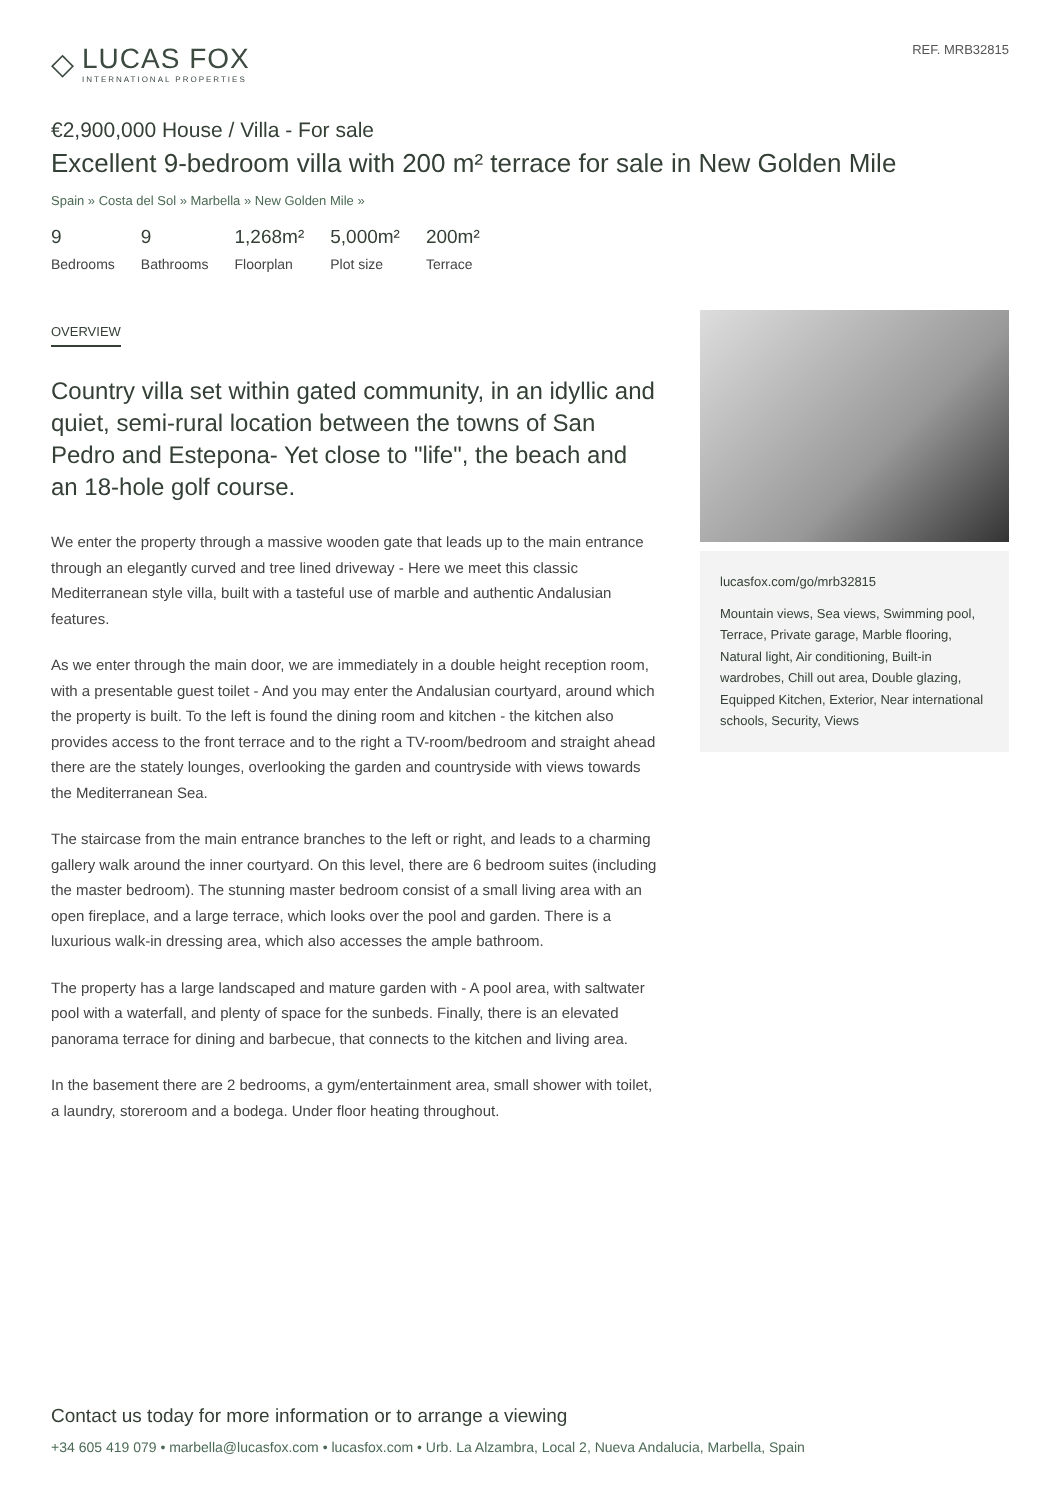◇
LUCAS FOX
INTERNATIONAL PROPERTIES
REF. MRB32815
€2,900,000 House / Villa - For sale
Excellent 9-bedroom villa with 200 m² terrace for sale in New Golden Mile
Spain » Costa del Sol » Marbella » New Golden Mile »
9
Bedrooms
9
Bathrooms
1,268m²
Floorplan
5,000m²
Plot size
200m²
Terrace
OVERVIEW
Country villa set within gated community, in an idyllic and quiet, semi-rural location between the towns of San Pedro and Estepona- Yet close to "life", the beach and an 18-hole golf course.
We enter the property through a massive wooden gate that leads up to the main entrance through an elegantly curved and tree lined driveway - Here we meet this classic Mediterranean style villa, built with a tasteful use of marble and authentic Andalusian features.
As we enter through the main door, we are immediately in a double height reception room, with a presentable guest toilet - And you may enter the Andalusian courtyard, around which the property is built. To the left is found the dining room and kitchen - the kitchen also provides access to the front terrace and to the right a TV-room/bedroom and straight ahead there are the stately lounges, overlooking the garden and countryside with views towards the Mediterranean Sea.
The staircase from the main entrance branches to the left or right, and leads to a charming gallery walk around the inner courtyard. On this level, there are 6 bedroom suites (including the master bedroom). The stunning master bedroom consist of a small living area with an open fireplace, and a large terrace, which looks over the pool and garden. There is a luxurious walk-in dressing area, which also accesses the ample bathroom.
The property has a large landscaped and mature garden with - A pool area, with saltwater pool with a waterfall, and plenty of space for the sunbeds. Finally, there is an elevated panorama terrace for dining and barbecue, that connects to the kitchen and living area.
In the basement there are 2 bedrooms, a gym/entertainment area, small shower with toilet, a laundry, storeroom and a bodega. Under floor heating throughout.
lucasfox.com/go/mrb32815
Mountain views, Sea views, Swimming pool, Terrace, Private garage, Marble flooring, Natural light, Air conditioning, Built-in wardrobes, Chill out area, Double glazing, Equipped Kitchen, Exterior, Near international schools, Security, Views
Contact us today for more information or to arrange a viewing
+34 605 419 079 • marbella@lucasfox.com • lucasfox.com • Urb. La Alzambra, Local 2, Nueva Andalucia, Marbella, Spain